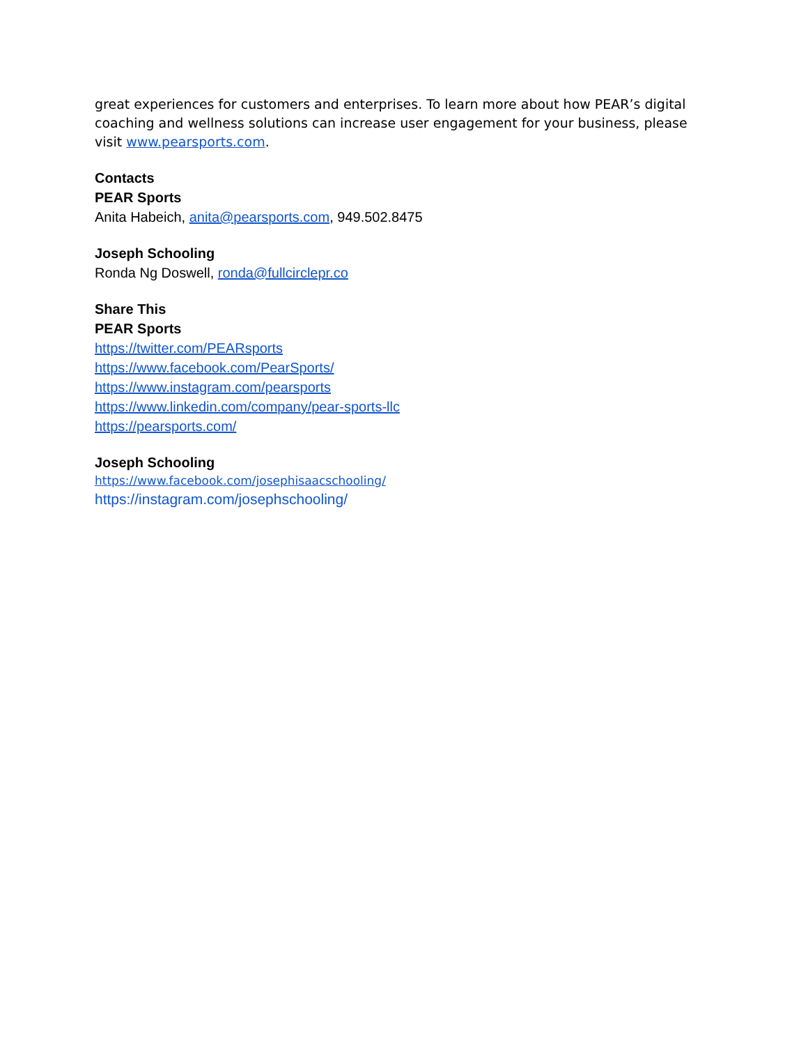great experiences for customers and enterprises. To learn more about how PEAR’s digital coaching and wellness solutions can increase user engagement for your business, please visit www.pearsports.com.
Contacts
PEAR Sports
Anita Habeich, anita@pearsports.com, 949.502.8475
Joseph Schooling
Ronda Ng Doswell, ronda@fullcirclepr.co
Share This
PEAR Sports
https://twitter.com/PEARsports
https://www.facebook.com/PearSports/
https://www.instagram.com/pearsports
https://www.linkedin.com/company/pear-sports-llc
https://pearsports.com/
Joseph Schooling
https://www.facebook.com/josephisaacschooling/
https://instagram.com/josephschooling/